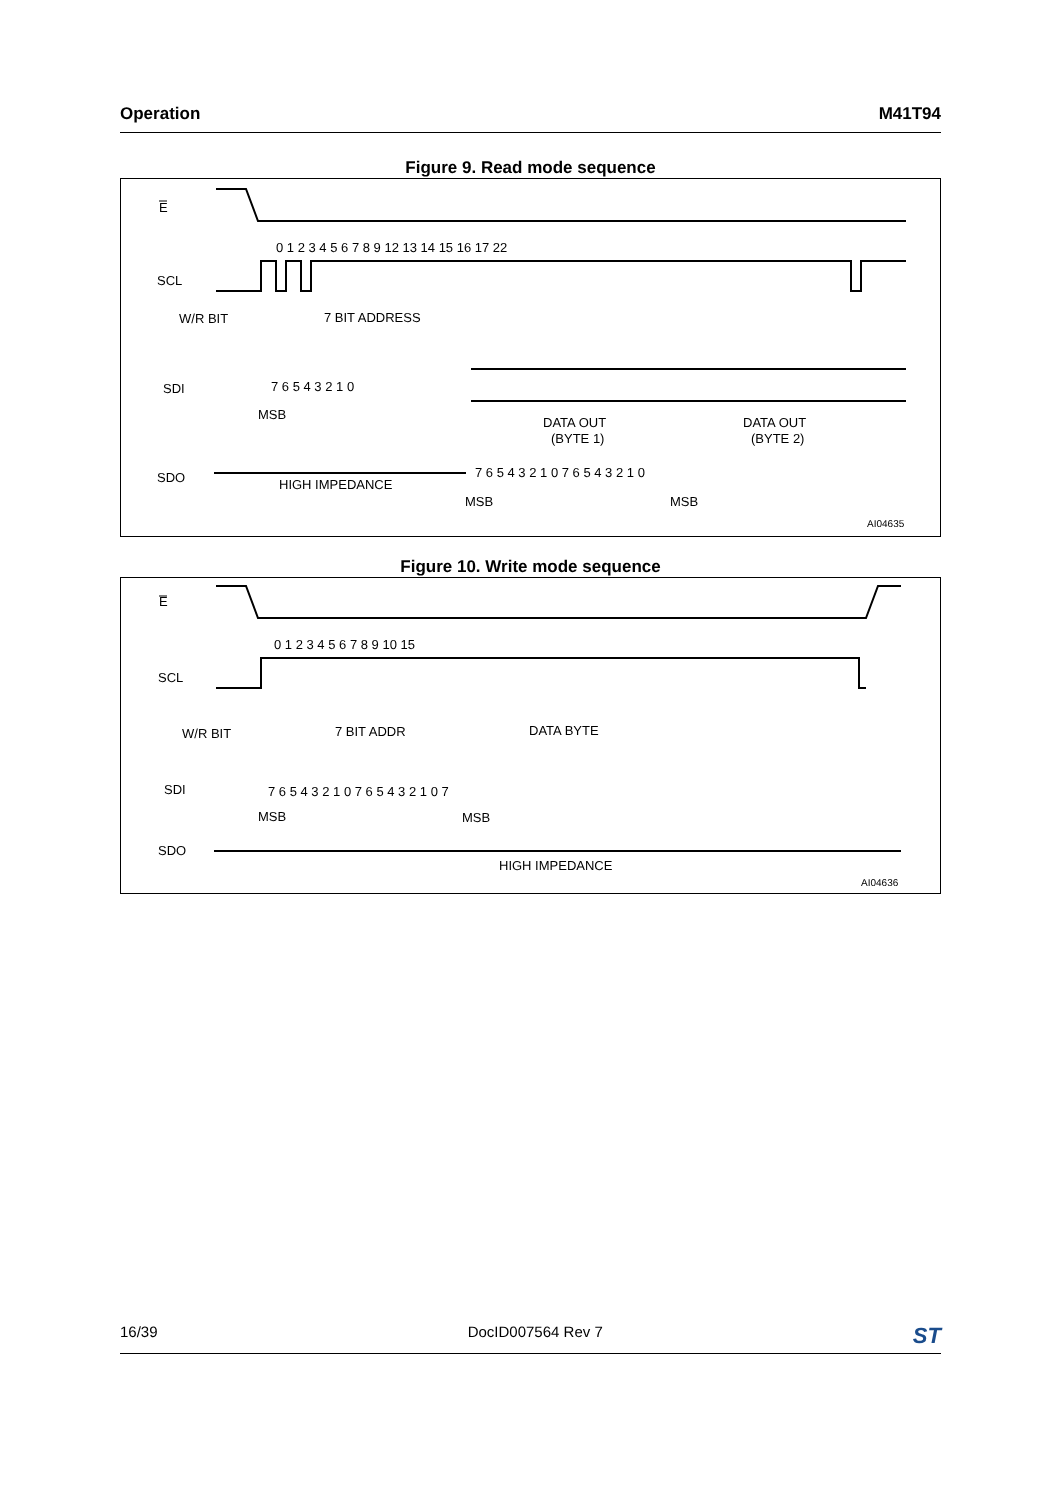Operation M41T94
Figure 9. Read mode sequence
E
SCL
W/R BIT
7 BIT ADDRESS
SDI
SDO
0 1 2 3 4 5 6 7 8 9 12 13 14 15 16 17 22
MSB
HIGH IMPEDANCE
DATA OUT
(BYTE 1)
DATA OUT
(BYTE 2)
MSB
MSB
7 6 5 4 3 2 1 0
7 6 5 4 3 2 1 0 7 6 5 4 3 2 1 0
AI04635
Figure 10. Write mode sequence
E
SCL
W/R BIT
7 BIT ADDR
DATA BYTE
SDI
SDO
0 1 2 3 4 5 6 7 8 9 10 15
7 6 5 4 3 2 1 0 7 6 5 4 3 2 1 0 7
MSB
MSB
HIGH IMPEDANCE
AI04636
16/39 DocID007564 Rev 7 ST